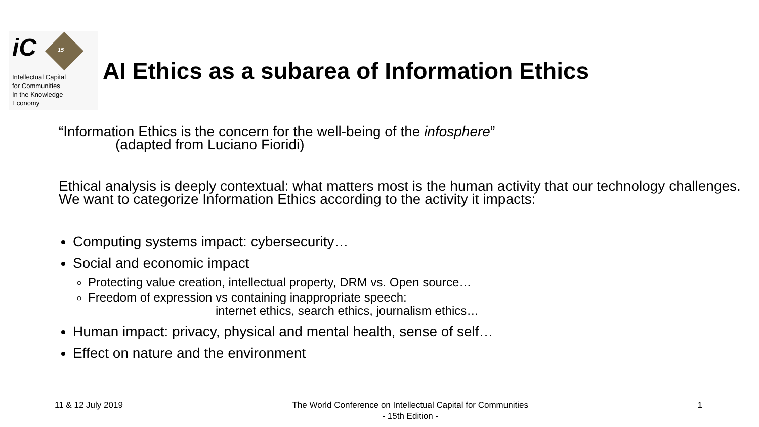iC 15
Intellectual Capital
for Communities
In the Knowledge
Economy
AI Ethics as a subarea of Information Ethics
“Information Ethics is the concern for the well-being of the infosphere”
(adapted from Luciano Fioridi)
Ethical analysis is deeply contextual: what matters most is the human activity that our technology challenges. We want to categorize Information Ethics according to the activity it impacts:
Computing systems impact: cybersecurity…
Social and economic impact
Protecting value creation, intellectual property, DRM vs. Open source…
Freedom of expression vs containing inappropriate speech:
internet ethics, search ethics, journalism ethics…
Human impact: privacy, physical and mental health, sense of self…
Effect on nature and the environment
11 & 12 July 2019 The World Conference on Intellectual Capital for Communities
- 15th Edition - 1